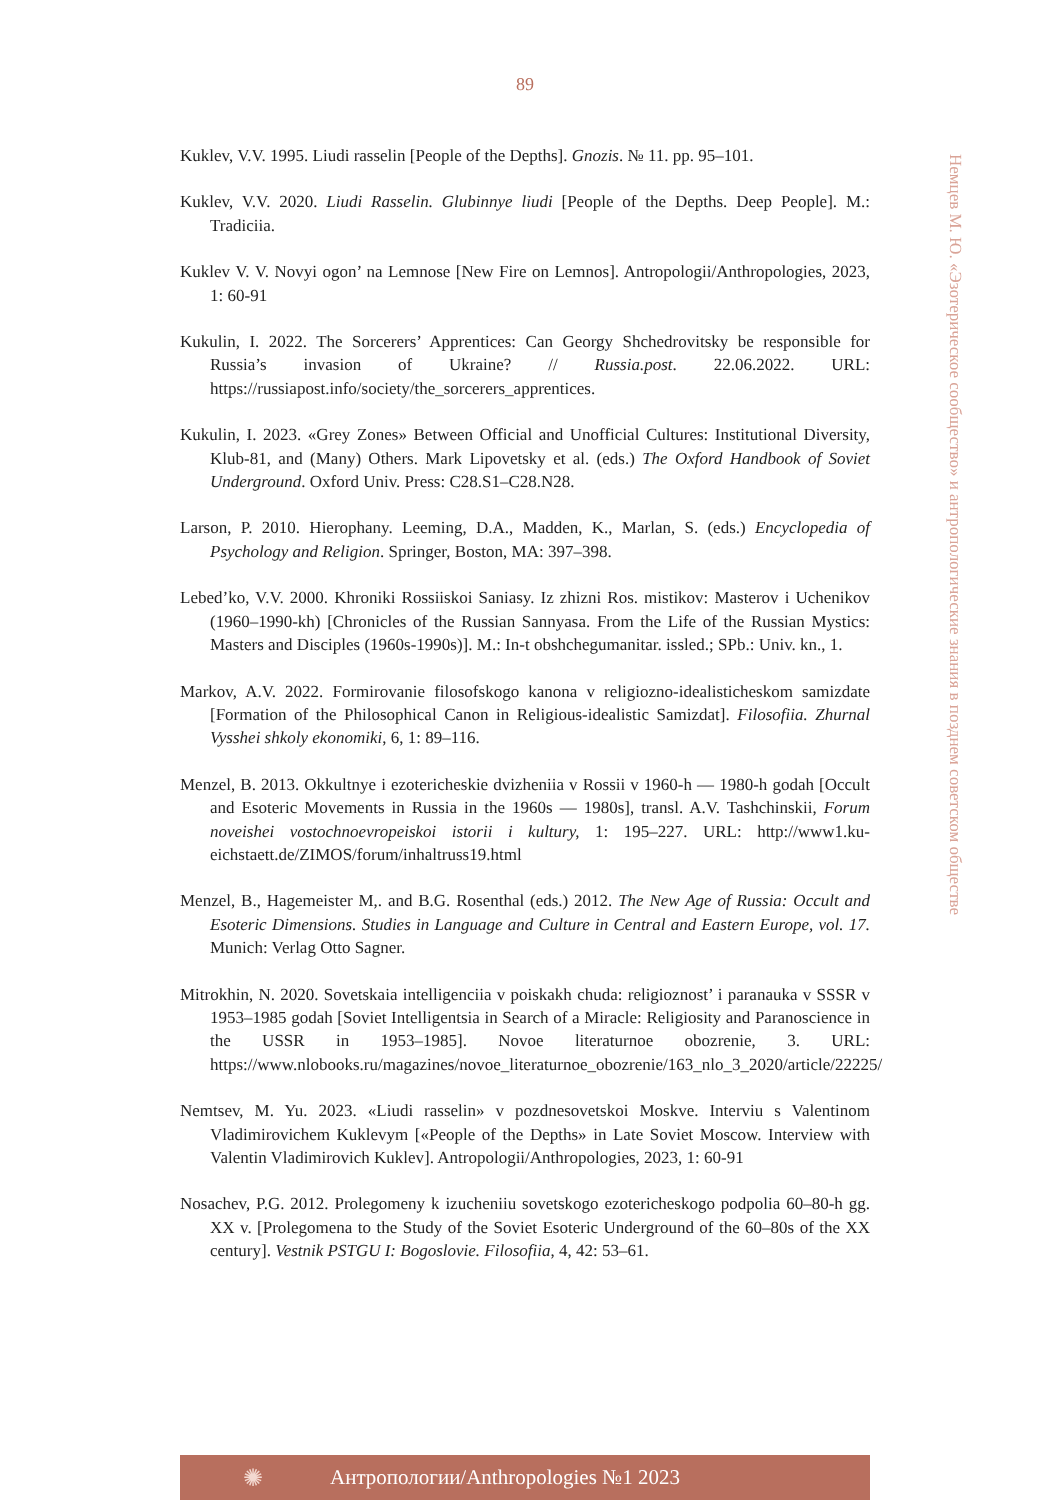89
Kuklev, V.V. 1995. Liudi rasselin [People of the Depths]. Gnozis. № 11. pp. 95–101.
Kuklev, V.V. 2020. Liudi Rasselin. Glubinnye liudi [People of the Depths. Deep People]. M.: Tradiciia.
Kuklev V. V. Novyi ogon’ na Lemnose [New Fire on Lemnos]. Antropologii/Anthropologies, 2023, 1: 60-91
Kukulin, I. 2022. The Sorcerers’ Apprentices: Can Georgy Shchedrovitsky be responsible for Russia’s invasion of Ukraine? // Russia.post. 22.06.2022. URL: https://russiapost.info/society/the_sorcerers_apprentices.
Kukulin, I. 2023. «Grey Zones» Between Official and Unofficial Cultures: Institutional Diversity, Klub-81, and (Many) Others. Mark Lipovetsky et al. (eds.) The Oxford Handbook of Soviet Underground. Oxford Univ. Press: C28.S1–C28.N28.
Larson, P. 2010. Hierophany. Leeming, D.A., Madden, K., Marlan, S. (eds.) Encyclopedia of Psychology and Religion. Springer, Boston, MA: 397–398.
Lebed’ko, V.V. 2000. Khroniki Rossiiskoi Saniasy. Iz zhizni Ros. mistikov: Masterov i Uchenikov (1960–1990-kh) [Chronicles of the Russian Sannyasa. From the Life of the Russian Mystics: Masters and Disciples (1960s-1990s)]. M.: In-t obshchegumanitar. issled.; SPb.: Univ. kn., 1.
Markov, A.V. 2022. Formirovanie filosofskogo kanona v religiozno-idealisticheskom samizdate [Formation of the Philosophical Canon in Religious-idealistic Samizdat]. Filosofiia. Zhurnal Vysshei shkoly ekonomiki, 6, 1: 89–116.
Menzel, B. 2013. Okkultnye i ezotericheskie dvizheniia v Rossii v 1960-h — 1980-h godah [Occult and Esoteric Movements in Russia in the 1960s — 1980s], transl. A.V. Tashchinskii, Forum noveishei vostochnoevropeiskoi istorii i kultury, 1: 195–227. URL: http://www1.ku-eichstaett.de/ZIMOS/forum/inhaltruss19.html
Menzel, B., Hagemeister M,. and B.G. Rosenthal (eds.) 2012. The New Age of Russia: Occult and Esoteric Dimensions. Studies in Language and Culture in Central and Eastern Europe, vol. 17. Munich: Verlag Otto Sagner.
Mitrokhin, N. 2020. Sovetskaia intelligenciia v poiskakh chuda: religioznost’ i paranauka v SSSR v 1953–1985 godah [Soviet Intelligentsia in Search of a Miracle: Religiosity and Paranoscience in the USSR in 1953–1985]. Novoe literaturnoe obozrenie, 3. URL: https://www.nlobooks.ru/magazines/novoe_literaturnoe_obozrenie/163_nlo_3_2020/article/22225/
Nemtsev, M. Yu. 2023. «Liudi rasselin» v pozdnesovetskoi Moskve. Interviu s Valentinom Vladimirovichem Kuklevym [«People of the Depths» in Late Soviet Moscow. Interview with Valentin Vladimirovich Kuklev]. Antropologii/Anthropologies, 2023, 1: 60-91
Nosachev, P.G. 2012. Prolegomeny k izucheniiu sovetskogo ezotericheskogo podpolia 60–80-h gg. XX v. [Prolegomena to the Study of the Soviet Esoteric Underground of the 60–80s of the XX century]. Vestnik PSTGU I: Bogoslovie. Filosofiia, 4, 42: 53–61.
Немцев М. Ю. «Эзотерическое сообщество» и антропологические знания в позднем советском обществе
✺ Антропологии/Anthropologies №1 2023